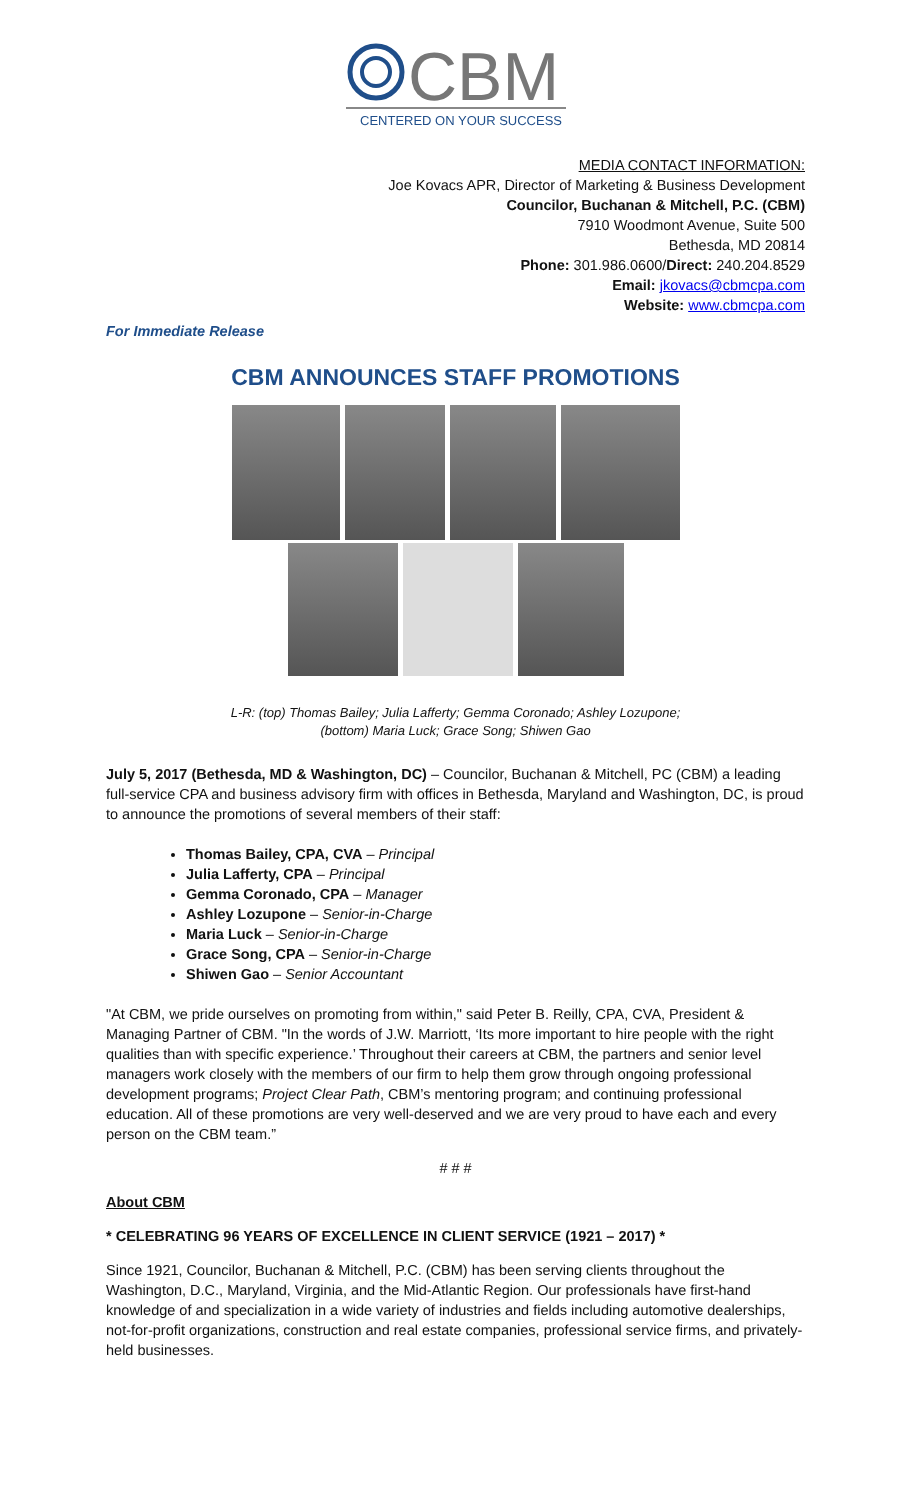CBM
CENTERED ON YOUR SUCCESS
MEDIA CONTACT INFORMATION:
Joe Kovacs APR, Director of Marketing & Business Development
Councilor, Buchanan & Mitchell, P.C. (CBM)
7910 Woodmont Avenue, Suite 500
Bethesda, MD 20814
Phone: 301.986.0600/Direct: 240.204.8529
Email: jkovacs@cbmcpa.com
Website: www.cbmcpa.com
For Immediate Release
CBM ANNOUNCES STAFF PROMOTIONS
L-R: (top) Thomas Bailey; Julia Lafferty; Gemma Coronado; Ashley Lozupone;
(bottom) Maria Luck; Grace Song; Shiwen Gao
July 5, 2017 (Bethesda, MD & Washington, DC) – Councilor, Buchanan & Mitchell, PC (CBM) a leading full-service CPA and business advisory firm with offices in Bethesda, Maryland and Washington, DC, is proud to announce the promotions of several members of their staff:
Thomas Bailey, CPA, CVA – Principal
Julia Lafferty, CPA – Principal
Gemma Coronado, CPA – Manager
Ashley Lozupone – Senior-in-Charge
Maria Luck – Senior-in-Charge
Grace Song, CPA – Senior-in-Charge
Shiwen Gao – Senior Accountant
"At CBM, we pride ourselves on promoting from within," said Peter B. Reilly, CPA, CVA, President & Managing Partner of CBM. "In the words of J.W. Marriott, ‘Its more important to hire people with the right qualities than with specific experience.’ Throughout their careers at CBM, the partners and senior level managers work closely with the members of our firm to help them grow through ongoing professional development programs; Project Clear Path, CBM’s mentoring program; and continuing professional education. All of these promotions are very well-deserved and we are very proud to have each and every person on the CBM team.”
# # #
About CBM
* CELEBRATING 96 YEARS OF EXCELLENCE IN CLIENT SERVICE (1921 – 2017) *
Since 1921, Councilor, Buchanan & Mitchell, P.C. (CBM) has been serving clients throughout the Washington, D.C., Maryland, Virginia, and the Mid-Atlantic Region. Our professionals have first-hand knowledge of and specialization in a wide variety of industries and fields including automotive dealerships, not-for-profit organizations, construction and real estate companies, professional service firms, and privately-held businesses.